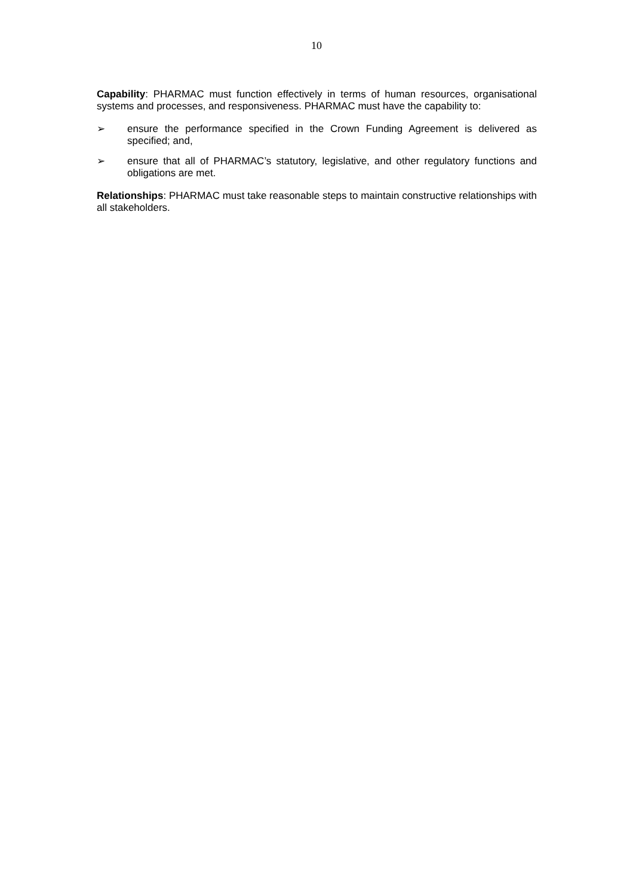10
Capability: PHARMAC must function effectively in terms of human resources, organisational systems and processes, and responsiveness. PHARMAC must have the capability to:
➢ ensure the performance specified in the Crown Funding Agreement is delivered as specified; and,
➢ ensure that all of PHARMAC’s statutory, legislative, and other regulatory functions and obligations are met.
Relationships: PHARMAC must take reasonable steps to maintain constructive relationships with all stakeholders.